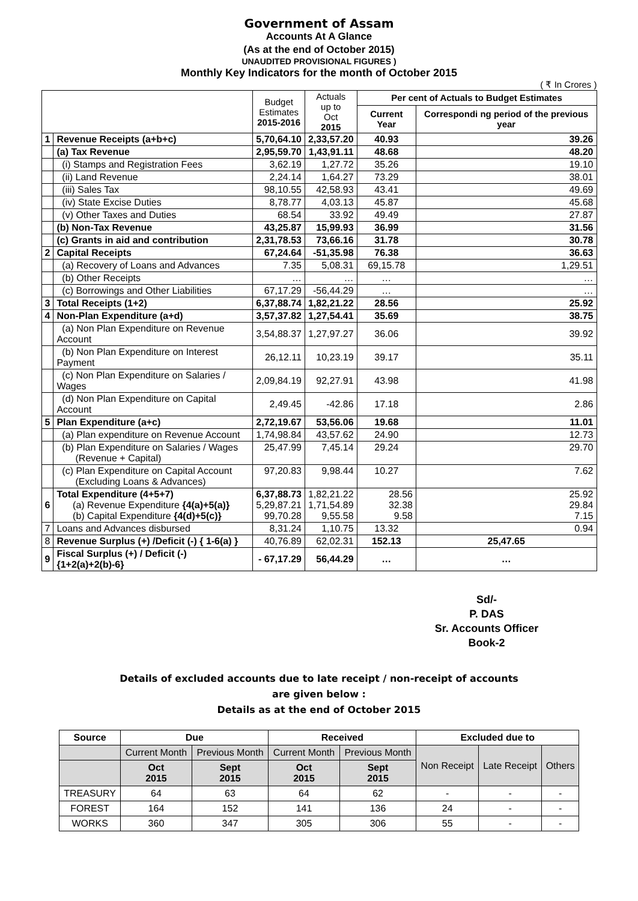Government of Assam
Accounts At A Glance
(As at the end of October 2015)
UNAUDITED PROVISIONAL FIGURES )
Monthly Key Indicators for the month of October 2015
( ₹ In Crores )
| | | Budget Estimates 2015-2016 | Actuals up to Oct 2015 | Per cent of Actuals to Budget Estimates | |
| --- | --- | --- | --- | --- | --- |
| | | | | Current Year | Correspondi ng period of the previous year |
| 1 | Revenue Receipts (a+b+c) | 5,70,64.10 | 2,33,57.20 | 40.93 | 39.26 |
| | (a) Tax Revenue | 2,95,59.70 | 1,43,91.11 | 48.68 | 48.20 |
| | (i) Stamps and Registration Fees | 3,62.19 | 1,27.72 | 35.26 | 19.10 |
| | (ii) Land Revenue | 2,24.14 | 1,64.27 | 73.29 | 38.01 |
| | (iii) Sales Tax | 98,10.55 | 42,58.93 | 43.41 | 49.69 |
| | (iv) State Excise Duties | 8,78.77 | 4,03.13 | 45.87 | 45.68 |
| | (v) Other Taxes and Duties | 68.54 | 33.92 | 49.49 | 27.87 |
| | (b) Non-Tax Revenue | 43,25.87 | 15,99.93 | 36.99 | 31.56 |
| | (c) Grants in aid and contribution | 2,31,78.53 | 73,66.16 | 31.78 | 30.78 |
| 2 | Capital Receipts | 67,24.64 | -51,35.98 | 76.38 | 36.63 |
| | (a) Recovery of Loans and Advances | 7.35 | 5,08.31 | 69,15.78 | 1,29.51 |
| | (b) Other Receipts | … | … | … | … |
| | (c) Borrowings and Other Liabilities | 67,17.29 | -56,44.29 | … | … |
| 3 | Total Receipts (1+2) | 6,37,88.74 | 1,82,21.22 | 28.56 | 25.92 |
| 4 | Non-Plan Expenditure (a+d) | 3,57,37.82 | 1,27,54.41 | 35.69 | 38.75 |
| | (a) Non Plan Expenditure on Revenue Account | 3,54,88.37 | 1,27,97.27 | 36.06 | 39.92 |
| | (b) Non Plan Expenditure on Interest Payment | 26,12.11 | 10,23.19 | 39.17 | 35.11 |
| | (c) Non Plan Expenditure on Salaries / Wages | 2,09,84.19 | 92,27.91 | 43.98 | 41.98 |
| | (d) Non Plan Expenditure on Capital Account | 2,49.45 | -42.86 | 17.18 | 2.86 |
| 5 | Plan Expenditure (a+c) | 2,72,19.67 | 53,56.06 | 19.68 | 11.01 |
| | (a) Plan expenditure on Revenue Account | 1,74,98.84 | 43,57.62 | 24.90 | 12.73 |
| | (b) Plan Expenditure on Salaries / Wages (Revenue + Capital) | 25,47.99 | 7,45.14 | 29.24 | 29.70 |
| | (c) Plan Expenditure on Capital Account (Excluding Loans & Advances) | 97,20.83 | 9,98.44 | 10.27 | 7.62 |
| 6 | Total Expenditure (4+5+7) (a) Revenue Expenditure {4(a)+5(a)} (b) Capital Expenditure {4(d)+5(c)} | 6,37,88.73 5,29,87.21 99,70.28 | 1,82,21.22 1,71,54.89 9,55.58 | 28.56 32.38 9.58 | 25.92 29.84 7.15 |
| 7 | Loans and Advances disbursed | 8,31.24 | 1,10.75 | 13.32 | 0.94 |
| 8 | Revenue Surplus (+) /Deficit (-) { 1-6(a) } | 40,76.89 | 62,02.31 | 152.13 | 25,47.65 |
| 9 | Fiscal Surplus (+) / Deficit (-) {1+2(a)+2(b)-6} | - 67,17.29 | 56,44.29 | … | … |
Sd/-
P. DAS
Sr. Accounts Officer
Book-2
Details of excluded accounts due to late receipt / non-receipt of accounts
are given below :
Details as at the end of October 2015
| Source | Due | | Received | | Excluded due to | | |
| --- | --- | --- | --- | --- | --- | --- | --- |
| | Current Month | Previous Month | Current Month | Previous Month | Non Receipt | Late Receipt | Others |
| | Oct 2015 | Sept 2015 | Oct 2015 | Sept 2015 | | | |
| TREASURY | 64 | 63 | 64 | 62 | - | - | - |
| FOREST | 164 | 152 | 141 | 136 | 24 | - | - |
| WORKS | 360 | 347 | 305 | 306 | 55 | - | - |